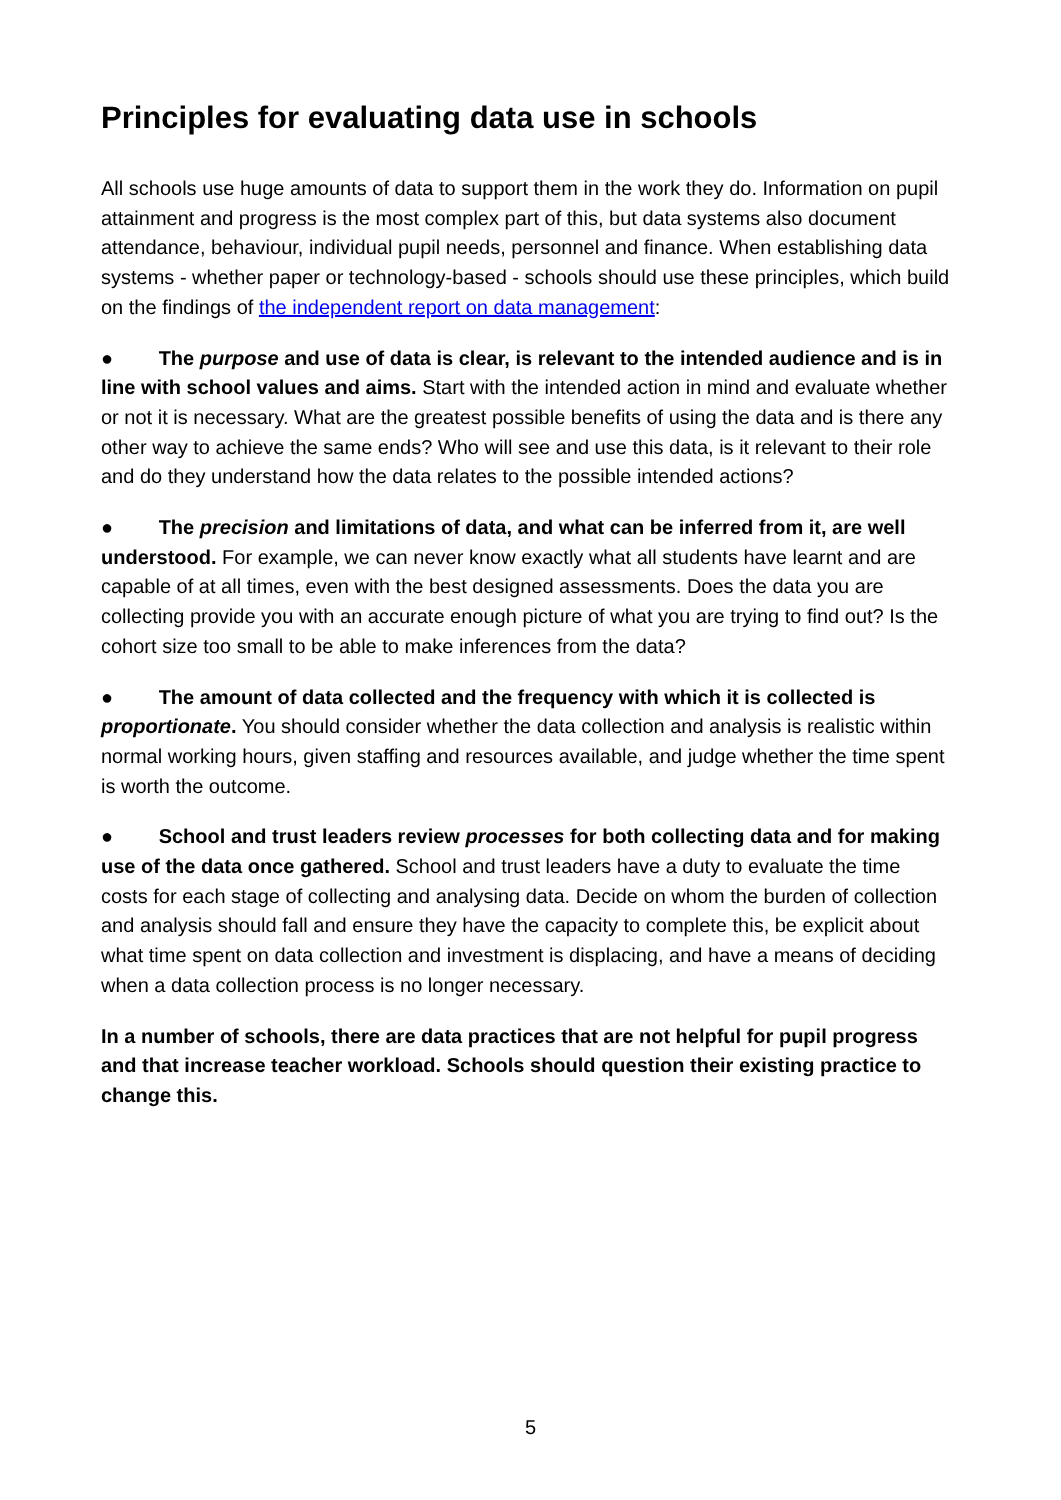Principles for evaluating data use in schools
All schools use huge amounts of data to support them in the work they do. Information on pupil attainment and progress is the most complex part of this, but data systems also document attendance, behaviour, individual pupil needs, personnel and finance. When establishing data systems - whether paper or technology-based - schools should use these principles, which build on the findings of the independent report on data management:
● The purpose and use of data is clear, is relevant to the intended audience and is in line with school values and aims. Start with the intended action in mind and evaluate whether or not it is necessary. What are the greatest possible benefits of using the data and is there any other way to achieve the same ends? Who will see and use this data, is it relevant to their role and do they understand how the data relates to the possible intended actions?
● The precision and limitations of data, and what can be inferred from it, are well understood. For example, we can never know exactly what all students have learnt and are capable of at all times, even with the best designed assessments. Does the data you are collecting provide you with an accurate enough picture of what you are trying to find out? Is the cohort size too small to be able to make inferences from the data?
● The amount of data collected and the frequency with which it is collected is proportionate. You should consider whether the data collection and analysis is realistic within normal working hours, given staffing and resources available, and judge whether the time spent is worth the outcome.
● School and trust leaders review processes for both collecting data and for making use of the data once gathered. School and trust leaders have a duty to evaluate the time costs for each stage of collecting and analysing data. Decide on whom the burden of collection and analysis should fall and ensure they have the capacity to complete this, be explicit about what time spent on data collection and investment is displacing, and have a means of deciding when a data collection process is no longer necessary.
In a number of schools, there are data practices that are not helpful for pupil progress and that increase teacher workload. Schools should question their existing practice to change this.
5